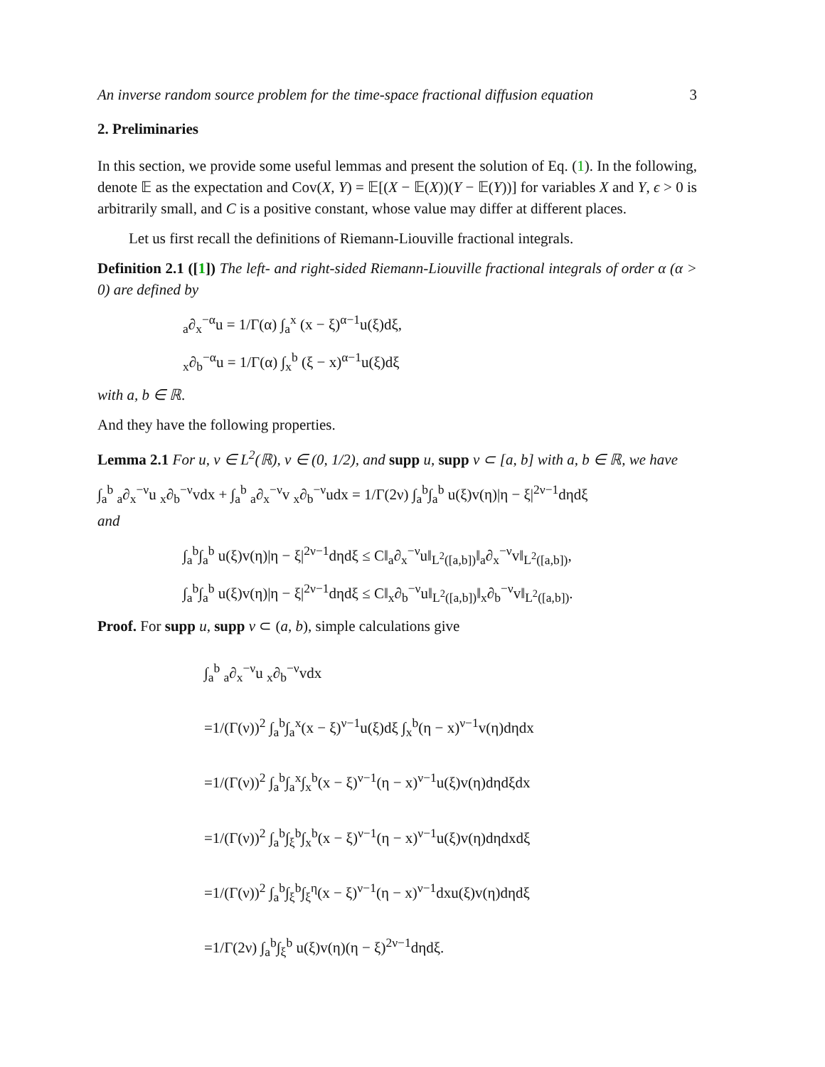An inverse random source problem for the time-space fractional diffusion equation 3
2. Preliminaries
In this section, we provide some useful lemmas and present the solution of Eq. (1). In the following, denote 𝔼 as the expectation and Cov(X, Y) = 𝔼[(X − 𝔼(X))(Y − 𝔼(Y))] for variables X and Y, ϵ > 0 is arbitrarily small, and C is a positive constant, whose value may differ at different places.
Let us first recall the definitions of Riemann-Liouville fractional integrals.
Definition 2.1 ([1]) The left- and right-sided Riemann-Liouville fractional integrals of order α (α > 0) are defined by
<sub>a</sub>∂<sub>x</sub><sup>−α</sup>u = 1/Γ(α) ∫<sub>a</sub><sup>x</sup> (x − ξ)<sup>α−1</sup>u(ξ)dξ,
<sub>x</sub>∂<sub>b</sub><sup>−α</sup>u = 1/Γ(α) ∫<sub>x</sub><sup>b</sup> (ξ − x)<sup>α−1</sup>u(ξ)dξ
with a, b ∈ ℝ.
And they have the following properties.
Lemma 2.1 For u, v ∈ L<sup>2</sup>(ℝ), ν ∈ (0, 1/2), and supp u, supp v ⊂ [a, b] with a, b ∈ ℝ, we have
∫<sub>a</sub><sup>b</sup> <sub>a</sub>∂<sub>x</sub><sup>−ν</sup>u <sub>x</sub>∂<sub>b</sub><sup>−ν</sup>vdx + ∫<sub>a</sub><sup>b</sup> <sub>a</sub>∂<sub>x</sub><sup>−ν</sup>v <sub>x</sub>∂<sub>b</sub><sup>−ν</sup>udx = 1/Γ(2ν) ∫<sub>a</sub><sup>b</sup>∫<sub>a</sub><sup>b</sup> u(ξ)v(η)|η − ξ|<sup>2ν−1</sup>dηdξ
and
∫<sub>a</sub><sup>b</sup>∫<sub>a</sub><sup>b</sup> u(ξ)v(η)|η − ξ|<sup>2ν−1</sup>dηdξ ≤ C‖<sub>a</sub>∂<sub>x</sub><sup>−ν</sup>u‖<sub>L<sup>2</sup>([a,b])</sub>‖<sub>a</sub>∂<sub>x</sub><sup>−ν</sup>v‖<sub>L<sup>2</sup>([a,b])</sub>,
∫<sub>a</sub><sup>b</sup>∫<sub>a</sub><sup>b</sup> u(ξ)v(η)|η − ξ|<sup>2ν−1</sup>dηdξ ≤ C‖<sub>x</sub>∂<sub>b</sub><sup>−ν</sup>u‖<sub>L<sup>2</sup>([a,b])</sub>‖<sub>x</sub>∂<sub>b</sub><sup>−ν</sup>v‖<sub>L<sup>2</sup>([a,b])</sub>.
Proof. For supp u, supp v ⊂ (a, b), simple calculations give
∫<sub>a</sub><sup>b</sup> <sub>a</sub>∂<sub>x</sub><sup>−ν</sup>u <sub>x</sub>∂<sub>b</sub><sup>−ν</sup>vdx
=1/(Γ(ν))<sup>2</sup> ∫<sub>a</sub><sup>b</sup>∫<sub>a</sub><sup>x</sup>(x − ξ)<sup>ν−1</sup>u(ξ)dξ ∫<sub>x</sub><sup>b</sup>(η − x)<sup>ν−1</sup>v(η)dηdx
=1/(Γ(ν))<sup>2</sup> ∫<sub>a</sub><sup>b</sup>∫<sub>a</sub><sup>x</sup>∫<sub>x</sub><sup>b</sup>(x − ξ)<sup>ν−1</sup>(η − x)<sup>ν−1</sup>u(ξ)v(η)dηdξdx
=1/(Γ(ν))<sup>2</sup> ∫<sub>a</sub><sup>b</sup>∫<sub>ξ</sub><sup>b</sup>∫<sub>x</sub><sup>b</sup>(x − ξ)<sup>ν−1</sup>(η − x)<sup>ν−1</sup>u(ξ)v(η)dηdxdξ
=1/(Γ(ν))<sup>2</sup> ∫<sub>a</sub><sup>b</sup>∫<sub>ξ</sub><sup>b</sup>∫<sub>ξ</sub><sup>η</sup>(x − ξ)<sup>ν−1</sup>(η − x)<sup>ν−1</sup>dxu(ξ)v(η)dηdξ
=1/Γ(2ν) ∫<sub>a</sub><sup>b</sup>∫<sub>ξ</sub><sup>b</sup> u(ξ)v(η)(η − ξ)<sup>2ν−1</sup>dηdξ.